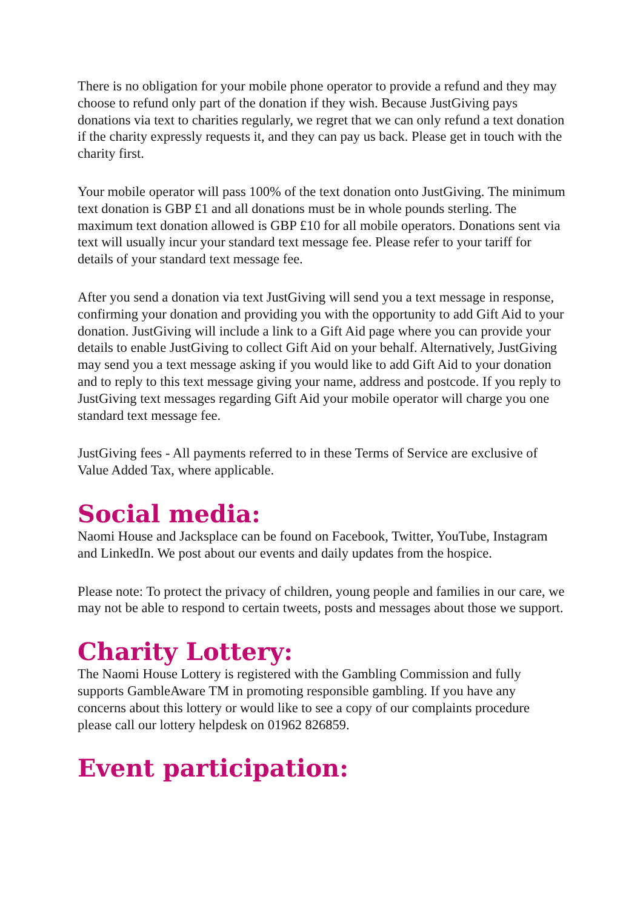There is no obligation for your mobile phone operator to provide a refund and they may choose to refund only part of the donation if they wish. Because JustGiving pays donations via text to charities regularly, we regret that we can only refund a text donation if the charity expressly requests it, and they can pay us back. Please get in touch with the charity first.
Your mobile operator will pass 100% of the text donation onto JustGiving. The minimum text donation is GBP £1 and all donations must be in whole pounds sterling. The maximum text donation allowed is GBP £10 for all mobile operators. Donations sent via text will usually incur your standard text message fee. Please refer to your tariff for details of your standard text message fee.
After you send a donation via text JustGiving will send you a text message in response, confirming your donation and providing you with the opportunity to add Gift Aid to your donation. JustGiving will include a link to a Gift Aid page where you can provide your details to enable JustGiving to collect Gift Aid on your behalf. Alternatively, JustGiving may send you a text message asking if you would like to add Gift Aid to your donation and to reply to this text message giving your name, address and postcode. If you reply to JustGiving text messages regarding Gift Aid your mobile operator will charge you one standard text message fee.
JustGiving fees - All payments referred to in these Terms of Service are exclusive of Value Added Tax, where applicable.
Social media:
Naomi House and Jacksplace can be found on Facebook, Twitter, YouTube, Instagram and LinkedIn. We post about our events and daily updates from the hospice.
Please note: To protect the privacy of children, young people and families in our care, we may not be able to respond to certain tweets, posts and messages about those we support.
Charity Lottery:
The Naomi House Lottery is registered with the Gambling Commission and fully supports GambleAware TM in promoting responsible gambling. If you have any concerns about this lottery or would like to see a copy of our complaints procedure please call our lottery helpdesk on 01962 826859.
Event participation: